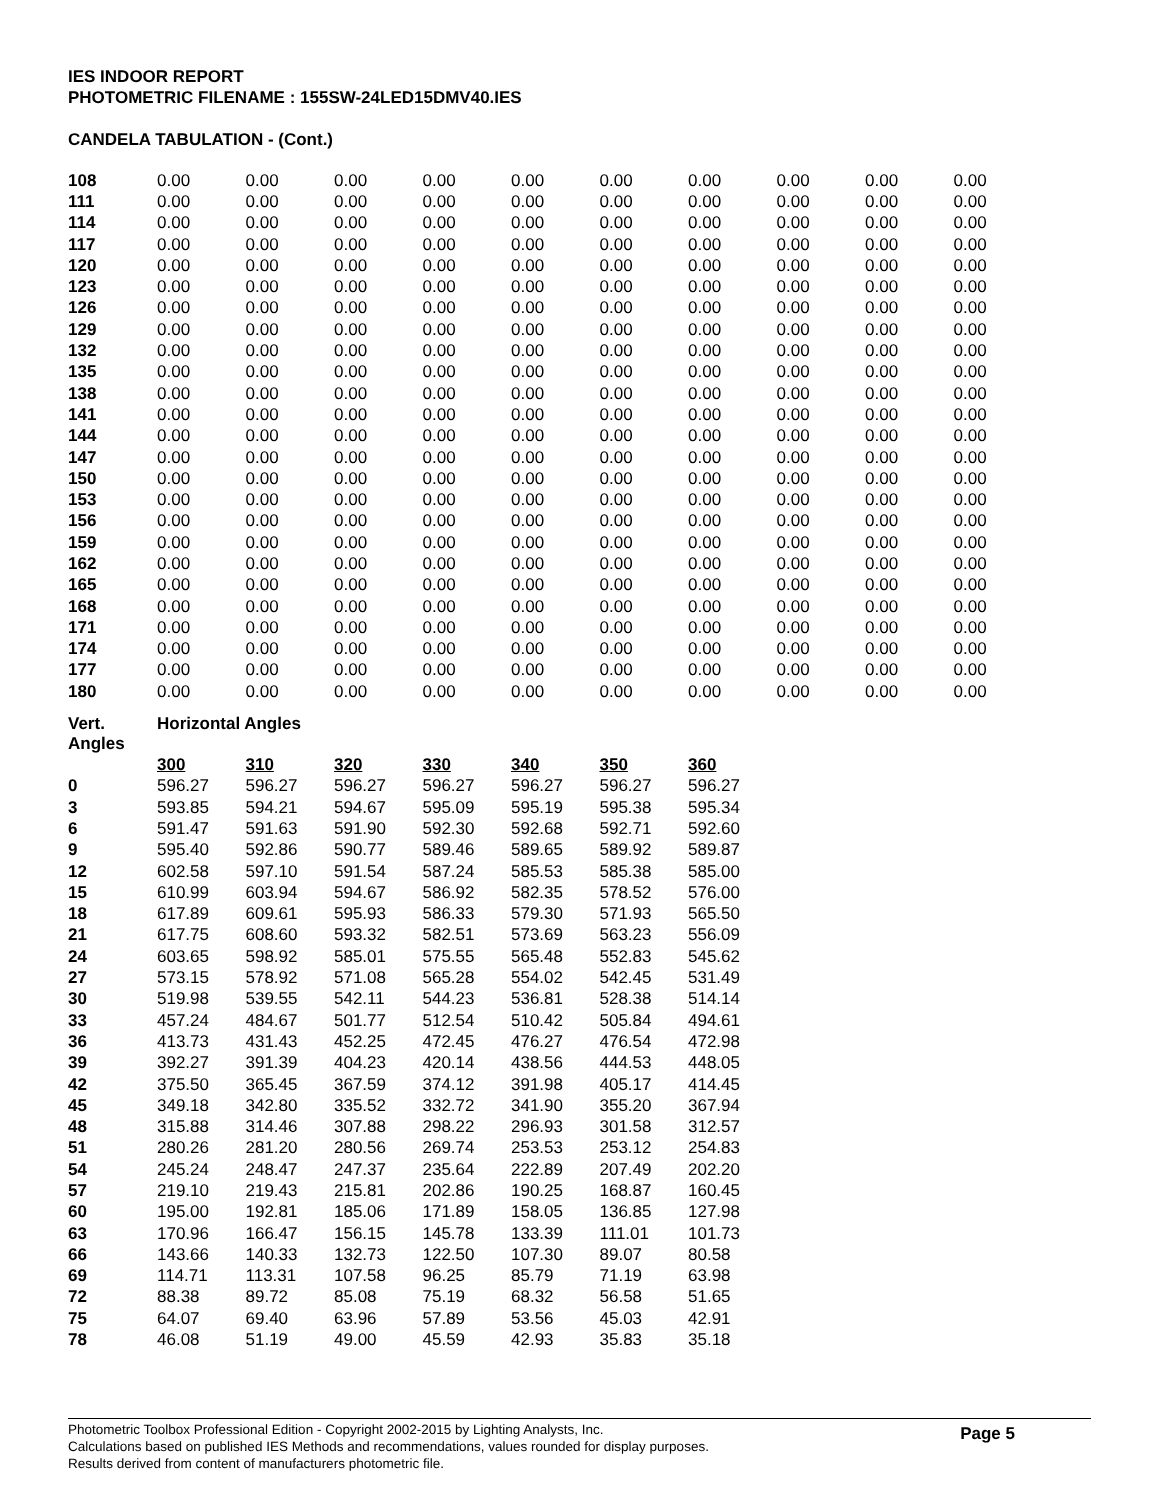IES INDOOR REPORT
PHOTOMETRIC FILENAME : 155SW-24LED15DMV40.IES
CANDELA TABULATION - (Cont.)
| 108 | 0.00 | 0.00 | 0.00 | 0.00 | 0.00 | 0.00 | 0.00 | 0.00 | 0.00 | 0.00 |
| 111 | 0.00 | 0.00 | 0.00 | 0.00 | 0.00 | 0.00 | 0.00 | 0.00 | 0.00 | 0.00 |
| 114 | 0.00 | 0.00 | 0.00 | 0.00 | 0.00 | 0.00 | 0.00 | 0.00 | 0.00 | 0.00 |
| 117 | 0.00 | 0.00 | 0.00 | 0.00 | 0.00 | 0.00 | 0.00 | 0.00 | 0.00 | 0.00 |
| 120 | 0.00 | 0.00 | 0.00 | 0.00 | 0.00 | 0.00 | 0.00 | 0.00 | 0.00 | 0.00 |
| 123 | 0.00 | 0.00 | 0.00 | 0.00 | 0.00 | 0.00 | 0.00 | 0.00 | 0.00 | 0.00 |
| 126 | 0.00 | 0.00 | 0.00 | 0.00 | 0.00 | 0.00 | 0.00 | 0.00 | 0.00 | 0.00 |
| 129 | 0.00 | 0.00 | 0.00 | 0.00 | 0.00 | 0.00 | 0.00 | 0.00 | 0.00 | 0.00 |
| 132 | 0.00 | 0.00 | 0.00 | 0.00 | 0.00 | 0.00 | 0.00 | 0.00 | 0.00 | 0.00 |
| 135 | 0.00 | 0.00 | 0.00 | 0.00 | 0.00 | 0.00 | 0.00 | 0.00 | 0.00 | 0.00 |
| 138 | 0.00 | 0.00 | 0.00 | 0.00 | 0.00 | 0.00 | 0.00 | 0.00 | 0.00 | 0.00 |
| 141 | 0.00 | 0.00 | 0.00 | 0.00 | 0.00 | 0.00 | 0.00 | 0.00 | 0.00 | 0.00 |
| 144 | 0.00 | 0.00 | 0.00 | 0.00 | 0.00 | 0.00 | 0.00 | 0.00 | 0.00 | 0.00 |
| 147 | 0.00 | 0.00 | 0.00 | 0.00 | 0.00 | 0.00 | 0.00 | 0.00 | 0.00 | 0.00 |
| 150 | 0.00 | 0.00 | 0.00 | 0.00 | 0.00 | 0.00 | 0.00 | 0.00 | 0.00 | 0.00 |
| 153 | 0.00 | 0.00 | 0.00 | 0.00 | 0.00 | 0.00 | 0.00 | 0.00 | 0.00 | 0.00 |
| 156 | 0.00 | 0.00 | 0.00 | 0.00 | 0.00 | 0.00 | 0.00 | 0.00 | 0.00 | 0.00 |
| 159 | 0.00 | 0.00 | 0.00 | 0.00 | 0.00 | 0.00 | 0.00 | 0.00 | 0.00 | 0.00 |
| 162 | 0.00 | 0.00 | 0.00 | 0.00 | 0.00 | 0.00 | 0.00 | 0.00 | 0.00 | 0.00 |
| 165 | 0.00 | 0.00 | 0.00 | 0.00 | 0.00 | 0.00 | 0.00 | 0.00 | 0.00 | 0.00 |
| 168 | 0.00 | 0.00 | 0.00 | 0.00 | 0.00 | 0.00 | 0.00 | 0.00 | 0.00 | 0.00 |
| 171 | 0.00 | 0.00 | 0.00 | 0.00 | 0.00 | 0.00 | 0.00 | 0.00 | 0.00 | 0.00 |
| 174 | 0.00 | 0.00 | 0.00 | 0.00 | 0.00 | 0.00 | 0.00 | 0.00 | 0.00 | 0.00 |
| 177 | 0.00 | 0.00 | 0.00 | 0.00 | 0.00 | 0.00 | 0.00 | 0.00 | 0.00 | 0.00 |
| 180 | 0.00 | 0.00 | 0.00 | 0.00 | 0.00 | 0.00 | 0.00 | 0.00 | 0.00 | 0.00 |
| Vert. Angles | Horizontal Angles | | | | | | |
| | 300 | 310 | 320 | 330 | 340 | 350 | 360 |
| 0 | 596.27 | 596.27 | 596.27 | 596.27 | 596.27 | 596.27 | 596.27 |
| 3 | 593.85 | 594.21 | 594.67 | 595.09 | 595.19 | 595.38 | 595.34 |
| 6 | 591.47 | 591.63 | 591.90 | 592.30 | 592.68 | 592.71 | 592.60 |
| 9 | 595.40 | 592.86 | 590.77 | 589.46 | 589.65 | 589.92 | 589.87 |
| 12 | 602.58 | 597.10 | 591.54 | 587.24 | 585.53 | 585.38 | 585.00 |
| 15 | 610.99 | 603.94 | 594.67 | 586.92 | 582.35 | 578.52 | 576.00 |
| 18 | 617.89 | 609.61 | 595.93 | 586.33 | 579.30 | 571.93 | 565.50 |
| 21 | 617.75 | 608.60 | 593.32 | 582.51 | 573.69 | 563.23 | 556.09 |
| 24 | 603.65 | 598.92 | 585.01 | 575.55 | 565.48 | 552.83 | 545.62 |
| 27 | 573.15 | 578.92 | 571.08 | 565.28 | 554.02 | 542.45 | 531.49 |
| 30 | 519.98 | 539.55 | 542.11 | 544.23 | 536.81 | 528.38 | 514.14 |
| 33 | 457.24 | 484.67 | 501.77 | 512.54 | 510.42 | 505.84 | 494.61 |
| 36 | 413.73 | 431.43 | 452.25 | 472.45 | 476.27 | 476.54 | 472.98 |
| 39 | 392.27 | 391.39 | 404.23 | 420.14 | 438.56 | 444.53 | 448.05 |
| 42 | 375.50 | 365.45 | 367.59 | 374.12 | 391.98 | 405.17 | 414.45 |
| 45 | 349.18 | 342.80 | 335.52 | 332.72 | 341.90 | 355.20 | 367.94 |
| 48 | 315.88 | 314.46 | 307.88 | 298.22 | 296.93 | 301.58 | 312.57 |
| 51 | 280.26 | 281.20 | 280.56 | 269.74 | 253.53 | 253.12 | 254.83 |
| 54 | 245.24 | 248.47 | 247.37 | 235.64 | 222.89 | 207.49 | 202.20 |
| 57 | 219.10 | 219.43 | 215.81 | 202.86 | 190.25 | 168.87 | 160.45 |
| 60 | 195.00 | 192.81 | 185.06 | 171.89 | 158.05 | 136.85 | 127.98 |
| 63 | 170.96 | 166.47 | 156.15 | 145.78 | 133.39 | 111.01 | 101.73 |
| 66 | 143.66 | 140.33 | 132.73 | 122.50 | 107.30 | 89.07 | 80.58 |
| 69 | 114.71 | 113.31 | 107.58 | 96.25 | 85.79 | 71.19 | 63.98 |
| 72 | 88.38 | 89.72 | 85.08 | 75.19 | 68.32 | 56.58 | 51.65 |
| 75 | 64.07 | 69.40 | 63.96 | 57.89 | 53.56 | 45.03 | 42.91 |
| 78 | 46.08 | 51.19 | 49.00 | 45.59 | 42.93 | 35.83 | 35.18 |
Page 5
Photometric Toolbox Professional Edition - Copyright 2002-2015 by Lighting Analysts, Inc.
Calculations based on published IES Methods and recommendations, values rounded for display purposes.
Results derived from content of manufacturers photometric file.